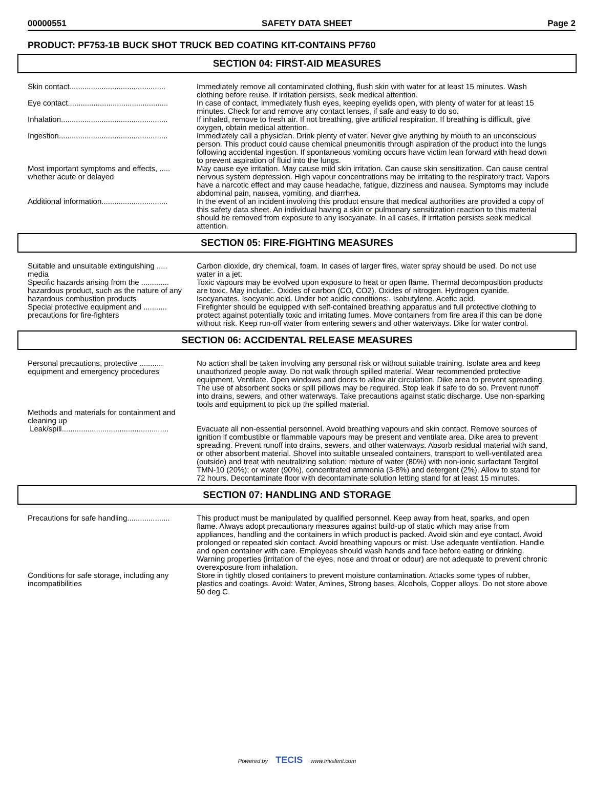00000551 SAFETY DATA SHEET Page 2
PRODUCT: PF753-1B BUCK SHOT TRUCK BED COATING KIT-CONTAINS PF760
SECTION 04: FIRST-AID MEASURES
Skin contact.............................................
Immediately remove all contaminated clothing, flush skin with water for at least 15 minutes. Wash clothing before reuse. If irritation persists, seek medical attention.
Eye contact...............................................
In case of contact, immediately flush eyes, keeping eyelids open, with plenty of water for at least 15 minutes. Check for and remove any contact lenses, if safe and easy to do so.
Inhalation..................................................
If inhaled, remove to fresh air. If not breathing, give artificial respiration. If breathing is difficult, give oxygen, obtain medical attention.
Ingestion...................................................
Immediately call a physician. Drink plenty of water. Never give anything by mouth to an unconscious person. This product could cause chemical pneumonitis through aspiration of the product into the lungs following accidental ingestion. If spontaneous vomiting occurs have victim lean forward with head down to prevent aspiration of fluid into the lungs.
Most important symptoms and effects, ..... whether acute or delayed
May cause eye irritation. May cause mild skin irritation. Can cause skin sensitization. Can cause central nervous system depression. High vapour concentrations may be irritating to the respiratory tract. Vapors have a narcotic effect and may cause headache, fatigue, dizziness and nausea. Symptoms may include abdominal pain, nausea, vomiting, and diarrhea.
Additional information...............................
In the event of an incident involving this product ensure that medical authorities are provided a copy of this safety data sheet. An individual having a skin or pulmonary sensitization reaction to this material should be removed from exposure to any isocyanate. In all cases, if irritation persists seek medical attention.
SECTION 05: FIRE-FIGHTING MEASURES
Suitable and unsuitable extinguishing ..... media
Carbon dioxide, dry chemical, foam. In cases of larger fires, water spray should be used. Do not use water in a jet.
Specific hazards arising from the ............. hazardous product, such as the nature of any hazardous combustion products
Toxic vapours may be evolved upon exposure to heat or open flame. Thermal decomposition products are toxic. May include:. Oxides of carbon (CO, CO2). Oxides of nitrogen. Hydrogen cyanide. Isocyanates. Isocyanic acid. Under hot acidic conditions:. Isobutylene. Acetic acid.
Special protective equipment and ........... precautions for fire-fighters
Firefighter should be equipped with self-contained breathing apparatus and full protective clothing to protect against potentially toxic and irritating fumes. Move containers from fire area if this can be done without risk. Keep run-off water from entering sewers and other waterways. Dike for water control.
SECTION 06: ACCIDENTAL RELEASE MEASURES
Personal precautions, protective ........... equipment and emergency procedures
No action shall be taken involving any personal risk or without suitable training. Isolate area and keep unauthorized people away. Do not walk through spilled material. Wear recommended protective equipment. Ventilate. Open windows and doors to allow air circulation. Dike area to prevent spreading. The use of absorbent socks or spill pillows may be required. Stop leak if safe to do so. Prevent runoff into drains, sewers, and other waterways. Take precautions against static discharge. Use non-sparking tools and equipment to pick up the spilled material.
Methods and materials for containment and cleaning up
Leak/spill..................................................
Evacuate all non-essential personnel. Avoid breathing vapours and skin contact. Remove sources of ignition if combustible or flammable vapours may be present and ventilate area. Dike area to prevent spreading. Prevent runoff into drains, sewers, and other waterways. Absorb residual material with sand, or other absorbent material. Shovel into suitable unsealed containers, transport to well-ventilated area (outside) and treat with neutralizing solution: mixture of water (80%) with non-ionic surfactant Tergitol TMN-10 (20%); or water (90%), concentrated ammonia (3-8%) and detergent (2%). Allow to stand for 72 hours. Decontaminate floor with decontaminate solution letting stand for at least 15 minutes.
SECTION 07: HANDLING AND STORAGE
Precautions for safe handling....................
This product must be manipulated by qualified personnel. Keep away from heat, sparks, and open flame. Always adopt precautionary measures against build-up of static which may arise from appliances, handling and the containers in which product is packed. Avoid skin and eye contact. Avoid prolonged or repeated skin contact. Avoid breathing vapours or mist. Use adequate ventilation. Handle and open container with care. Employees should wash hands and face before eating or drinking. Warning properties (irritation of the eyes, nose and throat or odour) are not adequate to prevent chronic overexposure from inhalation.
Conditions for safe storage, including any incompatibilities
Store in tightly closed containers to prevent moisture contamination. Attacks some types of rubber, plastics and coatings. Avoid: Water, Amines, Strong bases, Alcohols, Copper alloys. Do not store above 50 deg C.
Powered by TECIS www.trivalent.com